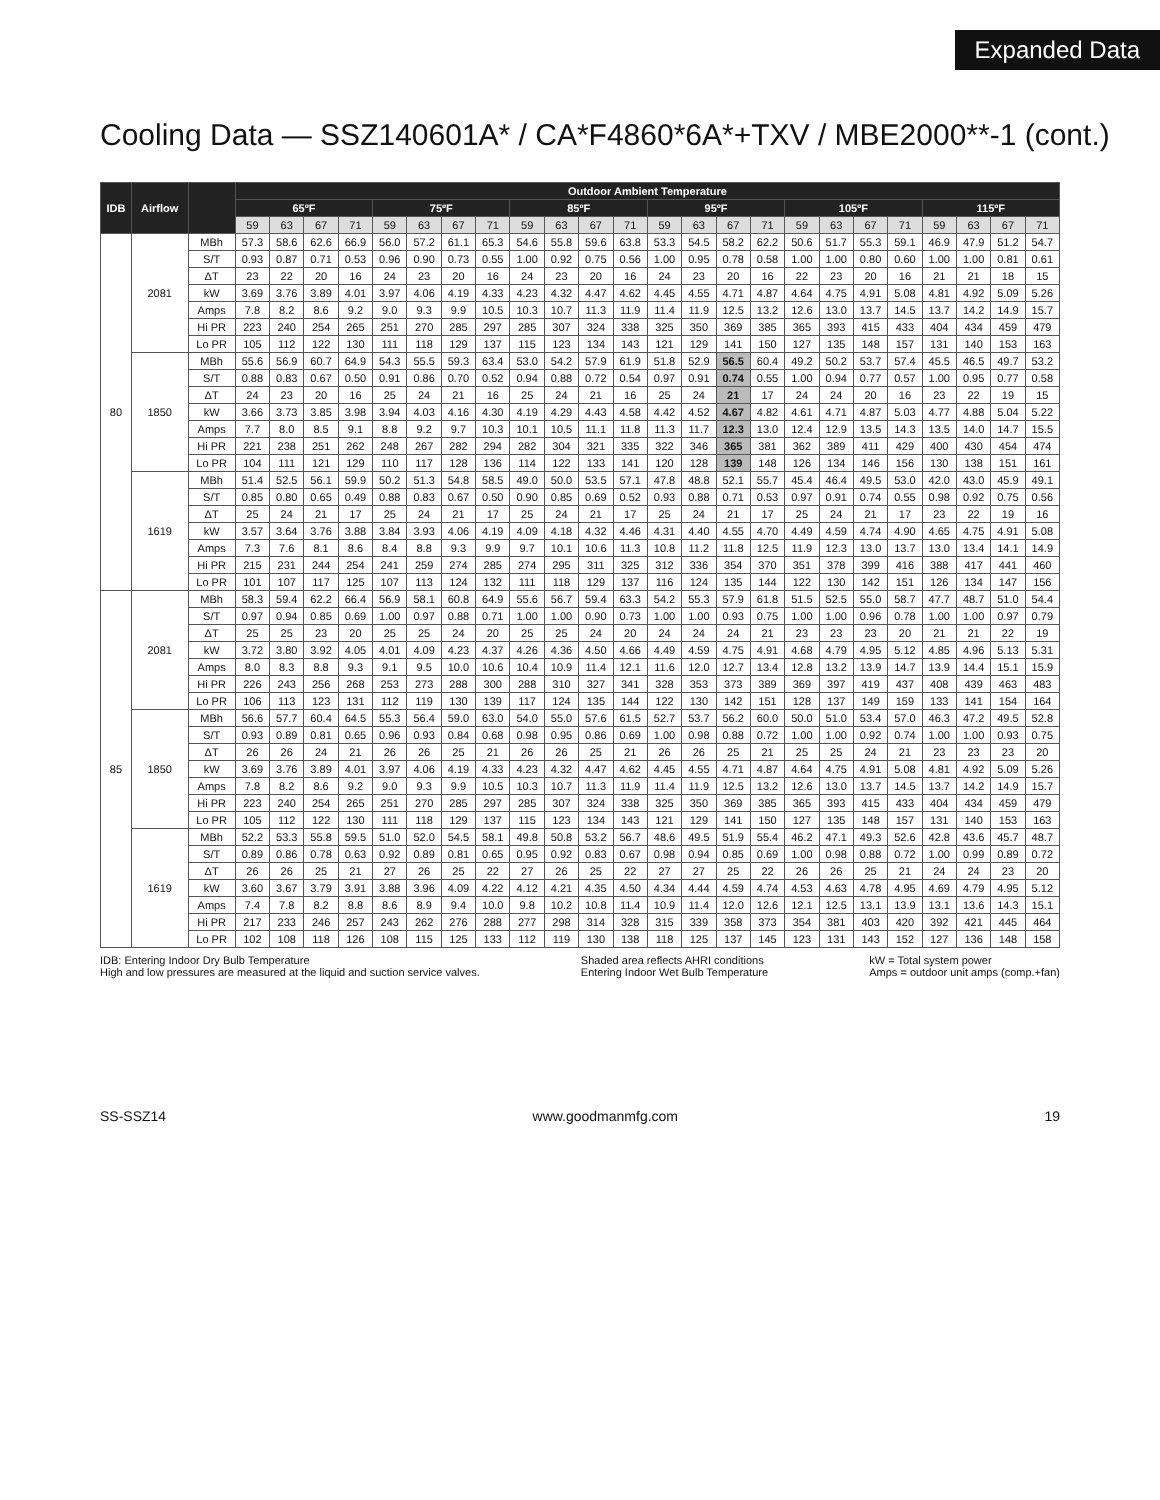Expanded Data
Cooling Data — SSZ140601A* / CA*F4860*6A*+TXV / MBE2000**-1 (cont.)
| IDB | Airflow | | Outdoor Ambient Temperature | | | | | | | | | | | | | | | | | | | | | | | |
| --- | --- | --- | --- | --- | --- | --- | --- | --- | --- | --- | --- | --- | --- | --- | --- | --- | --- | --- | --- | --- | --- | --- | --- | --- | --- | --- |
| | | | 65ºF | | | | 75ºF | | | | 85ºF | | | | 95ºF | | | | 105ºF | | | | 115ºF | | | |
| | | | 59 | 63 | 67 | 71 | 59 | 63 | 67 | 71 | 59 | 63 | 67 | 71 | 59 | 63 | 67 | 71 | 59 | 63 | 67 | 71 | 59 | 63 | 67 | 71 |
| 80 | 2081 | MBh | 57.3 | 58.6 | 62.6 | 66.9 | 56.0 | 57.2 | 61.1 | 65.3 | 54.6 | 55.8 | 59.6 | 63.8 | 53.3 | 54.5 | 58.2 | 62.2 | 50.6 | 51.7 | 55.3 | 59.1 | 46.9 | 47.9 | 51.2 | 54.7 |
| | | S/T | 0.93 | 0.87 | 0.71 | 0.53 | 0.96 | 0.90 | 0.73 | 0.55 | 1.00 | 0.92 | 0.75 | 0.56 | 1.00 | 0.95 | 0.78 | 0.58 | 1.00 | 1.00 | 0.80 | 0.60 | 1.00 | 1.00 | 0.81 | 0.61 |
| | | ΔT | 23 | 22 | 20 | 16 | 24 | 23 | 20 | 16 | 24 | 23 | 20 | 16 | 24 | 23 | 20 | 16 | 22 | 23 | 20 | 16 | 21 | 21 | 18 | 15 |
| | | kW | 3.69 | 3.76 | 3.89 | 4.01 | 3.97 | 4.06 | 4.19 | 4.33 | 4.23 | 4.32 | 4.47 | 4.62 | 4.45 | 4.55 | 4.71 | 4.87 | 4.64 | 4.75 | 4.91 | 5.08 | 4.81 | 4.92 | 5.09 | 5.26 |
| | | Amps | 7.8 | 8.2 | 8.6 | 9.2 | 9.0 | 9.3 | 9.9 | 10.5 | 10.3 | 10.7 | 11.3 | 11.9 | 11.4 | 11.9 | 12.5 | 13.2 | 12.6 | 13.0 | 13.7 | 14.5 | 13.7 | 14.2 | 14.9 | 15.7 |
| | | Hi PR | 223 | 240 | 254 | 265 | 251 | 270 | 285 | 297 | 285 | 307 | 324 | 338 | 325 | 350 | 369 | 385 | 365 | 393 | 415 | 433 | 404 | 434 | 459 | 479 |
| | | Lo PR | 105 | 112 | 122 | 130 | 111 | 118 | 129 | 137 | 115 | 123 | 134 | 143 | 121 | 129 | 141 | 150 | 127 | 135 | 148 | 157 | 131 | 140 | 153 | 163 |
| | 1850 | MBh | 55.6 | 56.9 | 60.7 | 64.9 | 54.3 | 55.5 | 59.3 | 63.4 | 53.0 | 54.2 | 57.9 | 61.9 | 51.8 | 52.9 | 56.5 | 60.4 | 49.2 | 50.2 | 53.7 | 57.4 | 45.5 | 46.5 | 49.7 | 53.2 |
| | | S/T | 0.88 | 0.83 | 0.67 | 0.50 | 0.91 | 0.86 | 0.70 | 0.52 | 0.94 | 0.88 | 0.72 | 0.54 | 0.97 | 0.91 | 0.74 | 0.55 | 1.00 | 0.94 | 0.77 | 0.57 | 1.00 | 0.95 | 0.77 | 0.58 |
| | | ΔT | 24 | 23 | 20 | 16 | 25 | 24 | 21 | 16 | 25 | 24 | 21 | 16 | 25 | 24 | 21 | 17 | 24 | 24 | 20 | 16 | 23 | 22 | 19 | 15 |
| | | kW | 3.66 | 3.73 | 3.85 | 3.98 | 3.94 | 4.03 | 4.16 | 4.30 | 4.19 | 4.29 | 4.43 | 4.58 | 4.42 | 4.52 | 4.67 | 4.82 | 4.61 | 4.71 | 4.87 | 5.03 | 4.77 | 4.88 | 5.04 | 5.22 |
| | | Amps | 7.7 | 8.0 | 8.5 | 9.1 | 8.8 | 9.2 | 9.7 | 10.3 | 10.1 | 10.5 | 11.1 | 11.8 | 11.3 | 11.7 | 12.3 | 13.0 | 12.4 | 12.9 | 13.5 | 14.3 | 13.5 | 14.0 | 14.7 | 15.5 |
| | | Hi PR | 221 | 238 | 251 | 262 | 248 | 267 | 282 | 294 | 282 | 304 | 321 | 335 | 322 | 346 | 365 | 381 | 362 | 389 | 411 | 429 | 400 | 430 | 454 | 474 |
| | | Lo PR | 104 | 111 | 121 | 129 | 110 | 117 | 128 | 136 | 114 | 122 | 133 | 141 | 120 | 128 | 139 | 148 | 126 | 134 | 146 | 156 | 130 | 138 | 151 | 161 |
| | 1619 | MBh | 51.4 | 52.5 | 56.1 | 59.9 | 50.2 | 51.3 | 54.8 | 58.5 | 49.0 | 50.0 | 53.5 | 57.1 | 47.8 | 48.8 | 52.1 | 55.7 | 45.4 | 46.4 | 49.5 | 53.0 | 42.0 | 43.0 | 45.9 | 49.1 |
| | | S/T | 0.85 | 0.80 | 0.65 | 0.49 | 0.88 | 0.83 | 0.67 | 0.50 | 0.90 | 0.85 | 0.69 | 0.52 | 0.93 | 0.88 | 0.71 | 0.53 | 0.97 | 0.91 | 0.74 | 0.55 | 0.98 | 0.92 | 0.75 | 0.56 |
| | | ΔT | 25 | 24 | 21 | 17 | 25 | 24 | 21 | 17 | 25 | 24 | 21 | 17 | 25 | 24 | 21 | 17 | 25 | 24 | 21 | 17 | 23 | 22 | 19 | 16 |
| | | kW | 3.57 | 3.64 | 3.76 | 3.88 | 3.84 | 3.93 | 4.06 | 4.19 | 4.09 | 4.18 | 4.32 | 4.46 | 4.31 | 4.40 | 4.55 | 4.70 | 4.49 | 4.59 | 4.74 | 4.90 | 4.65 | 4.75 | 4.91 | 5.08 |
| | | Amps | 7.3 | 7.6 | 8.1 | 8.6 | 8.4 | 8.8 | 9.3 | 9.9 | 9.7 | 10.1 | 10.6 | 11.3 | 10.8 | 11.2 | 11.8 | 12.5 | 11.9 | 12.3 | 13.0 | 13.7 | 13.0 | 13.4 | 14.1 | 14.9 |
| | | Hi PR | 215 | 231 | 244 | 254 | 241 | 259 | 274 | 285 | 274 | 295 | 311 | 325 | 312 | 336 | 354 | 370 | 351 | 378 | 399 | 416 | 388 | 417 | 441 | 460 |
| | | Lo PR | 101 | 107 | 117 | 125 | 107 | 113 | 124 | 132 | 111 | 118 | 129 | 137 | 116 | 124 | 135 | 144 | 122 | 130 | 142 | 151 | 126 | 134 | 147 | 156 |
| 85 | 2081 | MBh | 58.3 | 59.4 | 62.2 | 66.4 | 56.9 | 58.1 | 60.8 | 64.9 | 55.6 | 56.7 | 59.4 | 63.3 | 54.2 | 55.3 | 57.9 | 61.8 | 51.5 | 52.5 | 55.0 | 58.7 | 47.7 | 48.7 | 51.0 | 54.4 |
| | | S/T | 0.97 | 0.94 | 0.85 | 0.69 | 1.00 | 0.97 | 0.88 | 0.71 | 1.00 | 1.00 | 0.90 | 0.73 | 1.00 | 1.00 | 0.93 | 0.75 | 1.00 | 1.00 | 0.96 | 0.78 | 1.00 | 1.00 | 0.97 | 0.79 |
| | | ΔT | 25 | 25 | 23 | 20 | 25 | 25 | 24 | 20 | 25 | 25 | 24 | 20 | 24 | 24 | 24 | 21 | 23 | 23 | 23 | 20 | 21 | 21 | 22 | 19 |
| | | kW | 3.72 | 3.80 | 3.92 | 4.05 | 4.01 | 4.09 | 4.23 | 4.37 | 4.26 | 4.36 | 4.50 | 4.66 | 4.49 | 4.59 | 4.75 | 4.91 | 4.68 | 4.79 | 4.95 | 5.12 | 4.85 | 4.96 | 5.13 | 5.31 |
| | | Amps | 8.0 | 8.3 | 8.8 | 9.3 | 9.1 | 9.5 | 10.0 | 10.6 | 10.4 | 10.9 | 11.4 | 12.1 | 11.6 | 12.0 | 12.7 | 13.4 | 12.8 | 13.2 | 13.9 | 14.7 | 13.9 | 14.4 | 15.1 | 15.9 |
| | | Hi PR | 226 | 243 | 256 | 268 | 253 | 273 | 288 | 300 | 288 | 310 | 327 | 341 | 328 | 353 | 373 | 389 | 369 | 397 | 419 | 437 | 408 | 439 | 463 | 483 |
| | | Lo PR | 106 | 113 | 123 | 131 | 112 | 119 | 130 | 139 | 117 | 124 | 135 | 144 | 122 | 130 | 142 | 151 | 128 | 137 | 149 | 159 | 133 | 141 | 154 | 164 |
| | 1850 | MBh | 56.6 | 57.7 | 60.4 | 64.5 | 55.3 | 56.4 | 59.0 | 63.0 | 54.0 | 55.0 | 57.6 | 61.5 | 52.7 | 53.7 | 56.2 | 60.0 | 50.0 | 51.0 | 53.4 | 57.0 | 46.3 | 47.2 | 49.5 | 52.8 |
| | | S/T | 0.93 | 0.89 | 0.81 | 0.65 | 0.96 | 0.93 | 0.84 | 0.68 | 0.98 | 0.95 | 0.86 | 0.69 | 1.00 | 0.98 | 0.88 | 0.72 | 1.00 | 1.00 | 0.92 | 0.74 | 1.00 | 1.00 | 0.93 | 0.75 |
| | | ΔT | 26 | 26 | 24 | 21 | 26 | 26 | 25 | 21 | 26 | 26 | 25 | 21 | 26 | 26 | 25 | 21 | 25 | 25 | 24 | 21 | 23 | 23 | 23 | 20 |
| | | kW | 3.69 | 3.76 | 3.89 | 4.01 | 3.97 | 4.06 | 4.19 | 4.33 | 4.23 | 4.32 | 4.47 | 4.62 | 4.45 | 4.55 | 4.71 | 4.87 | 4.64 | 4.75 | 4.91 | 5.08 | 4.81 | 4.92 | 5.09 | 5.26 |
| | | Amps | 7.8 | 8.2 | 8.6 | 9.2 | 9.0 | 9.3 | 9.9 | 10.5 | 10.3 | 10.7 | 11.3 | 11.9 | 11.4 | 11.9 | 12.5 | 13.2 | 12.6 | 13.0 | 13.7 | 14.5 | 13.7 | 14.2 | 14.9 | 15.7 |
| | | Hi PR | 223 | 240 | 254 | 265 | 251 | 270 | 285 | 297 | 285 | 307 | 324 | 338 | 325 | 350 | 369 | 385 | 365 | 393 | 415 | 433 | 404 | 434 | 459 | 479 |
| | | Lo PR | 105 | 112 | 122 | 130 | 111 | 118 | 129 | 137 | 115 | 123 | 134 | 143 | 121 | 129 | 141 | 150 | 127 | 135 | 148 | 157 | 131 | 140 | 153 | 163 |
| | 1619 | MBh | 52.2 | 53.3 | 55.8 | 59.5 | 51.0 | 52.0 | 54.5 | 58.1 | 49.8 | 50.8 | 53.2 | 56.7 | 48.6 | 49.5 | 51.9 | 55.4 | 46.2 | 47.1 | 49.3 | 52.6 | 42.8 | 43.6 | 45.7 | 48.7 |
| | | S/T | 0.89 | 0.86 | 0.78 | 0.63 | 0.92 | 0.89 | 0.81 | 0.65 | 0.95 | 0.92 | 0.83 | 0.67 | 0.98 | 0.94 | 0.85 | 0.69 | 1.00 | 0.98 | 0.88 | 0.72 | 1.00 | 0.99 | 0.89 | 0.72 |
| | | ΔT | 26 | 26 | 25 | 21 | 27 | 26 | 25 | 22 | 27 | 26 | 25 | 22 | 27 | 27 | 25 | 22 | 26 | 26 | 25 | 21 | 24 | 24 | 23 | 20 |
| | | kW | 3.60 | 3.67 | 3.79 | 3.91 | 3.88 | 3.96 | 4.09 | 4.22 | 4.12 | 4.21 | 4.35 | 4.50 | 4.34 | 4.44 | 4.59 | 4.74 | 4.53 | 4.63 | 4.78 | 4.95 | 4.69 | 4.79 | 4.95 | 5.12 |
| | | Amps | 7.4 | 7.8 | 8.2 | 8.8 | 8.6 | 8.9 | 9.4 | 10.0 | 9.8 | 10.2 | 10.8 | 11.4 | 10.9 | 11.4 | 12.0 | 12.6 | 12.1 | 12.5 | 13.1 | 13.9 | 13.1 | 13.6 | 14.3 | 15.1 |
| | | Hi PR | 217 | 233 | 246 | 257 | 243 | 262 | 276 | 288 | 277 | 298 | 314 | 328 | 315 | 339 | 358 | 373 | 354 | 381 | 403 | 420 | 392 | 421 | 445 | 464 |
| | | Lo PR | 102 | 108 | 118 | 126 | 108 | 115 | 125 | 133 | 112 | 119 | 130 | 138 | 118 | 125 | 137 | 145 | 123 | 131 | 143 | 152 | 127 | 136 | 148 | 158 |
IDB: Entering Indoor Dry Bulb Temperature
High and low pressures are measured at the liquid and suction service valves.
Shaded area reflects AHRI conditions
Entering Indoor Wet Bulb Temperature
kW = Total system power
Amps = outdoor unit amps (comp.+fan)
SS-SSZ14 www.goodmanmfg.com 19